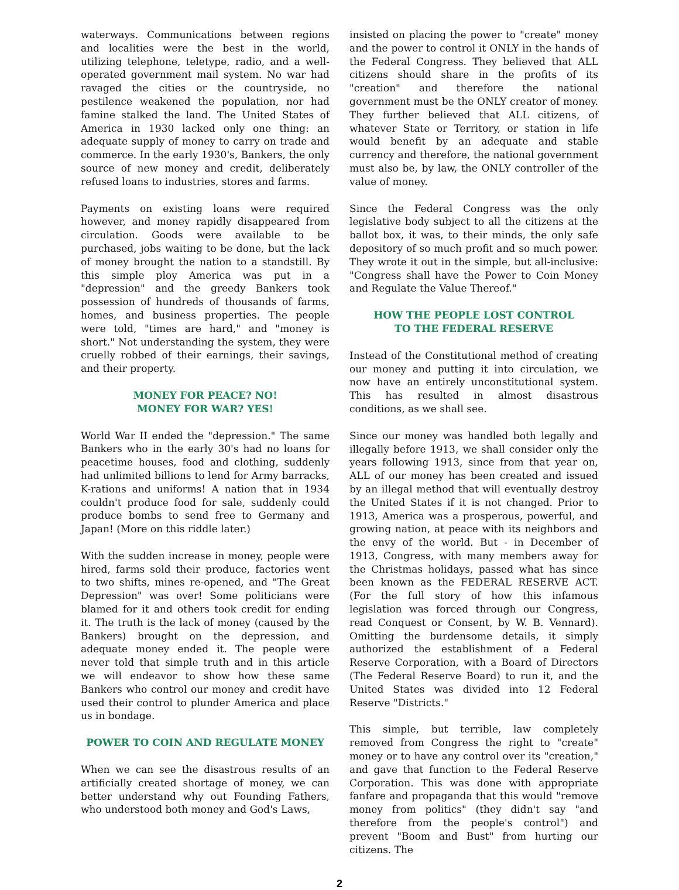waterways. Communications between regions and localities were the best in the world, utilizing telephone, teletype, radio, and a well-operated government mail system. No war had ravaged the cities or the countryside, no pestilence weakened the population, nor had famine stalked the land. The United States of America in 1930 lacked only one thing: an adequate supply of money to carry on trade and commerce. In the early 1930's, Bankers, the only source of new money and credit, deliberately refused loans to industries, stores and farms.
Payments on existing loans were required however, and money rapidly disappeared from circulation. Goods were available to be purchased, jobs waiting to be done, but the lack of money brought the nation to a standstill. By this simple ploy America was put in a "depression" and the greedy Bankers took possession of hundreds of thousands of farms, homes, and business properties. The people were told, "times are hard," and "money is short." Not understanding the system, they were cruelly robbed of their earnings, their savings, and their property.
MONEY FOR PEACE? NO!
MONEY FOR WAR? YES!
World War II ended the "depression." The same Bankers who in the early 30's had no loans for peacetime houses, food and clothing, suddenly had unlimited billions to lend for Army barracks, K-rations and uniforms! A nation that in 1934 couldn't produce food for sale, suddenly could produce bombs to send free to Germany and Japan! (More on this riddle later.)
With the sudden increase in money, people were hired, farms sold their produce, factories went to two shifts, mines re-opened, and "The Great Depression" was over! Some politicians were blamed for it and others took credit for ending it. The truth is the lack of money (caused by the Bankers) brought on the depression, and adequate money ended it. The people were never told that simple truth and in this article we will endeavor to show how these same Bankers who control our money and credit have used their control to plunder America and place us in bondage.
POWER TO COIN AND REGULATE MONEY
When we can see the disastrous results of an artificially created shortage of money, we can better understand why out Founding Fathers, who understood both money and God's Laws,
insisted on placing the power to "create" money and the power to control it ONLY in the hands of the Federal Congress. They believed that ALL citizens should share in the profits of its "creation" and therefore the national government must be the ONLY creator of money. They further believed that ALL citizens, of whatever State or Territory, or station in life would benefit by an adequate and stable currency and therefore, the national government must also be, by law, the ONLY controller of the value of money.
Since the Federal Congress was the only legislative body subject to all the citizens at the ballot box, it was, to their minds, the only safe depository of so much profit and so much power. They wrote it out in the simple, but all-inclusive: "Congress shall have the Power to Coin Money and Regulate the Value Thereof."
HOW THE PEOPLE LOST CONTROL
TO THE FEDERAL RESERVE
Instead of the Constitutional method of creating our money and putting it into circulation, we now have an entirely unconstitutional system. This has resulted in almost disastrous conditions, as we shall see.
Since our money was handled both legally and illegally before 1913, we shall consider only the years following 1913, since from that year on, ALL of our money has been created and issued by an illegal method that will eventually destroy the United States if it is not changed. Prior to 1913, America was a prosperous, powerful, and growing nation, at peace with its neighbors and the envy of the world. But - in December of 1913, Congress, with many members away for the Christmas holidays, passed what has since been known as the FEDERAL RESERVE ACT. (For the full story of how this infamous legislation was forced through our Congress, read Conquest or Consent, by W. B. Vennard). Omitting the burdensome details, it simply authorized the establishment of a Federal Reserve Corporation, with a Board of Directors (The Federal Reserve Board) to run it, and the United States was divided into 12 Federal Reserve "Districts."
This simple, but terrible, law completely removed from Congress the right to "create" money or to have any control over its "creation," and gave that function to the Federal Reserve Corporation. This was done with appropriate fanfare and propaganda that this would "remove money from politics" (they didn't say "and therefore from the people's control") and prevent "Boom and Bust" from hurting our citizens. The
2